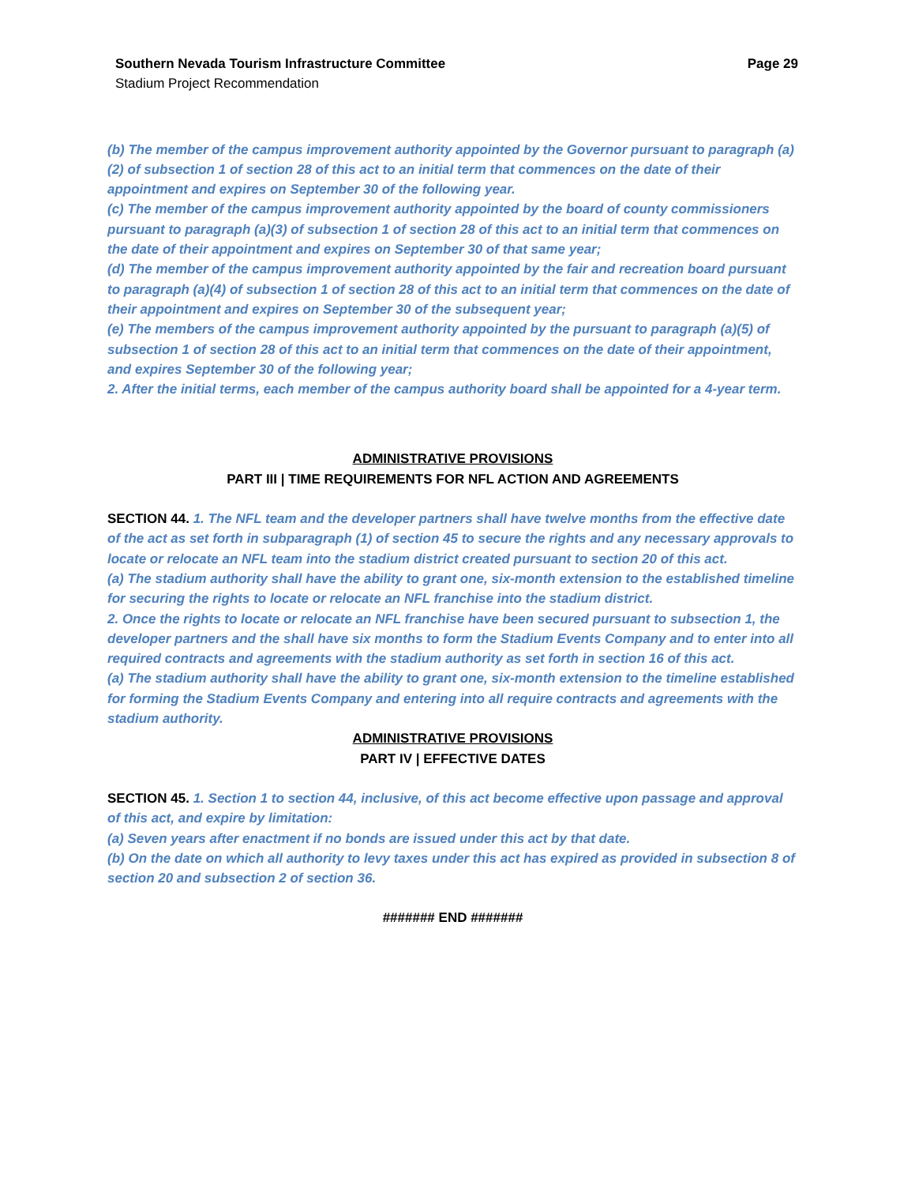Southern Nevada Tourism Infrastructure Committee Page 29
Stadium Project Recommendation
(b) The member of the campus improvement authority appointed by the Governor pursuant to paragraph (a)(2) of subsection 1 of section 28 of this act to an initial term that commences on the date of their appointment and expires on September 30 of the following year.
(c) The member of the campus improvement authority appointed by the board of county commissioners pursuant to paragraph (a)(3) of subsection 1 of section 28 of this act to an initial term that commences on the date of their appointment and expires on September 30 of that same year;
(d) The member of the campus improvement authority appointed by the fair and recreation board pursuant to paragraph (a)(4) of subsection 1 of section 28 of this act to an initial term that commences on the date of their appointment and expires on September 30 of the subsequent year;
(e) The members of the campus improvement authority appointed by the pursuant to paragraph (a)(5) of subsection 1 of section 28 of this act to an initial term that commences on the date of their appointment, and expires September 30 of the following year;
2. After the initial terms, each member of the campus authority board shall be appointed for a 4-year term.
ADMINISTRATIVE PROVISIONS
PART III | TIME REQUIREMENTS FOR NFL ACTION AND AGREEMENTS
SECTION 44. 1. The NFL team and the developer partners shall have twelve months from the effective date of the act as set forth in subparagraph (1) of section 45 to secure the rights and any necessary approvals to locate or relocate an NFL team into the stadium district created pursuant to section 20 of this act.
(a) The stadium authority shall have the ability to grant one, six-month extension to the established timeline for securing the rights to locate or relocate an NFL franchise into the stadium district.
2. Once the rights to locate or relocate an NFL franchise have been secured pursuant to subsection 1, the developer partners and the shall have six months to form the Stadium Events Company and to enter into all required contracts and agreements with the stadium authority as set forth in section 16 of this act.
(a) The stadium authority shall have the ability to grant one, six-month extension to the timeline established for forming the Stadium Events Company and entering into all require contracts and agreements with the stadium authority.
ADMINISTRATIVE PROVISIONS
PART IV | EFFECTIVE DATES
SECTION 45. 1. Section 1 to section 44, inclusive, of this act become effective upon passage and approval of this act, and expire by limitation:
(a) Seven years after enactment if no bonds are issued under this act by that date.
(b) On the date on which all authority to levy taxes under this act has expired as provided in subsection 8 of section 20 and subsection 2 of section 36.
####### END #######